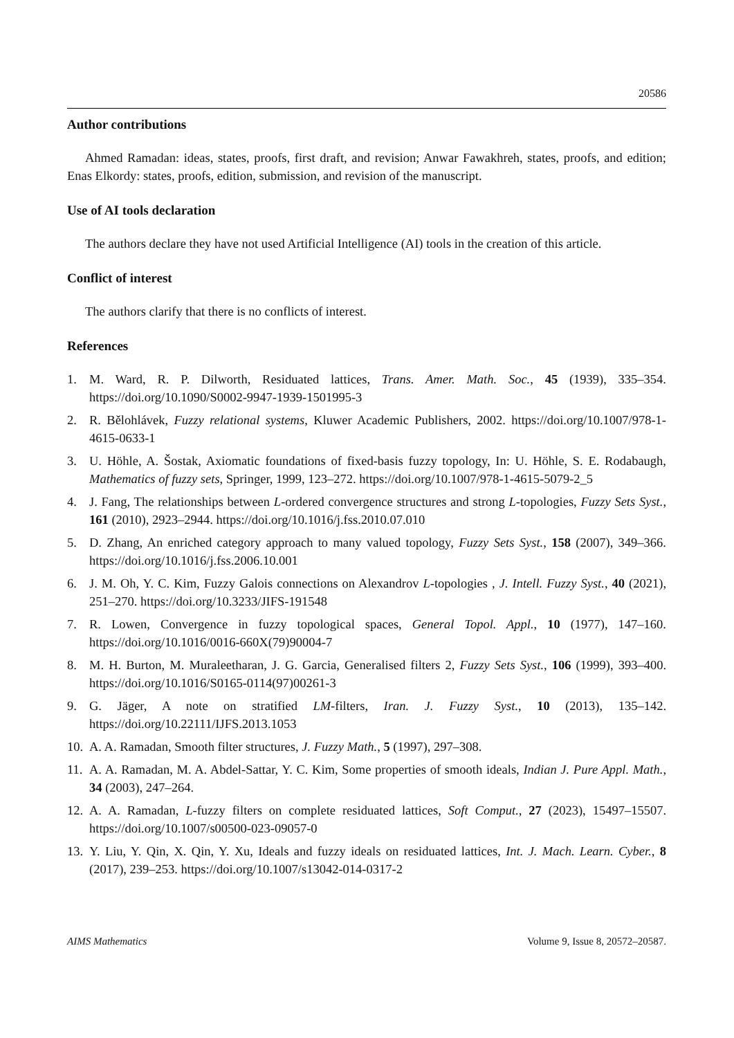20586
Author contributions
Ahmed Ramadan: ideas, states, proofs, first draft, and revision; Anwar Fawakhreh, states, proofs, and edition; Enas Elkordy: states, proofs, edition, submission, and revision of the manuscript.
Use of AI tools declaration
The authors declare they have not used Artificial Intelligence (AI) tools in the creation of this article.
Conflict of interest
The authors clarify that there is no conflicts of interest.
References
1. M. Ward, R. P. Dilworth, Residuated lattices, Trans. Amer. Math. Soc., 45 (1939), 335–354. https://doi.org/10.1090/S0002-9947-1939-1501995-3
2. R. Bělohlávek, Fuzzy relational systems, Kluwer Academic Publishers, 2002. https://doi.org/10.1007/978-1-4615-0633-1
3. U. Höhle, A. Šostak, Axiomatic foundations of fixed-basis fuzzy topology, In: U. Höhle, S. E. Rodabaugh, Mathematics of fuzzy sets, Springer, 1999, 123–272. https://doi.org/10.1007/978-1-4615-5079-2_5
4. J. Fang, The relationships between L-ordered convergence structures and strong L-topologies, Fuzzy Sets Syst., 161 (2010), 2923–2944. https://doi.org/10.1016/j.fss.2010.07.010
5. D. Zhang, An enriched category approach to many valued topology, Fuzzy Sets Syst., 158 (2007), 349–366. https://doi.org/10.1016/j.fss.2006.10.001
6. J. M. Oh, Y. C. Kim, Fuzzy Galois connections on Alexandrov L-topologies , J. Intell. Fuzzy Syst., 40 (2021), 251–270. https://doi.org/10.3233/JIFS-191548
7. R. Lowen, Convergence in fuzzy topological spaces, General Topol. Appl., 10 (1977), 147–160. https://doi.org/10.1016/0016-660X(79)90004-7
8. M. H. Burton, M. Muraleetharan, J. G. Garcia, Generalised filters 2, Fuzzy Sets Syst., 106 (1999), 393–400. https://doi.org/10.1016/S0165-0114(97)00261-3
9. G. Jäger, A note on stratified LM-filters, Iran. J. Fuzzy Syst., 10 (2013), 135–142. https://doi.org/10.22111/IJFS.2013.1053
10. A. A. Ramadan, Smooth filter structures, J. Fuzzy Math., 5 (1997), 297–308.
11. A. A. Ramadan, M. A. Abdel-Sattar, Y. C. Kim, Some properties of smooth ideals, Indian J. Pure Appl. Math., 34 (2003), 247–264.
12. A. A. Ramadan, L-fuzzy filters on complete residuated lattices, Soft Comput., 27 (2023), 15497–15507. https://doi.org/10.1007/s00500-023-09057-0
13. Y. Liu, Y. Qin, X. Qin, Y. Xu, Ideals and fuzzy ideals on residuated lattices, Int. J. Mach. Learn. Cyber., 8 (2017), 239–253. https://doi.org/10.1007/s13042-014-0317-2
AIMS Mathematics Volume 9, Issue 8, 20572–20587.